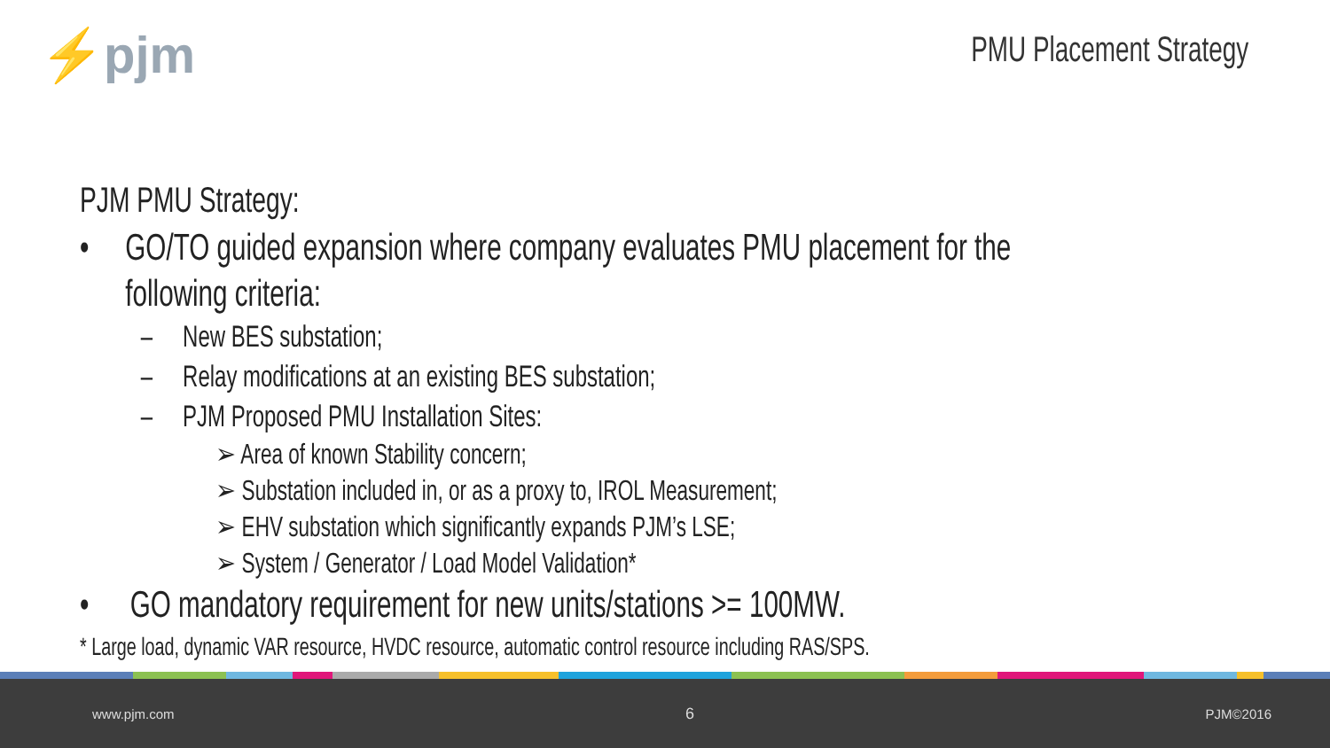⚡pjm PMU Placement Strategy
PJM PMU Strategy:
• GO/TO guided expansion where company evaluates PMU placement for the following criteria:
– New BES substation;
– Relay modifications at an existing BES substation;
– PJM Proposed PMU Installation Sites:
➢ Area of known Stability concern;
➢ Substation included in, or as a proxy to, IROL Measurement;
➢ EHV substation which significantly expands PJM’s LSE;
➢ System / Generator / Load Model Validation*
• GO mandatory requirement for new units/stations >= 100MW.
* Large load, dynamic VAR resource, HVDC resource, automatic control resource including RAS/SPS.
www.pjm.com 6 PJM©2016